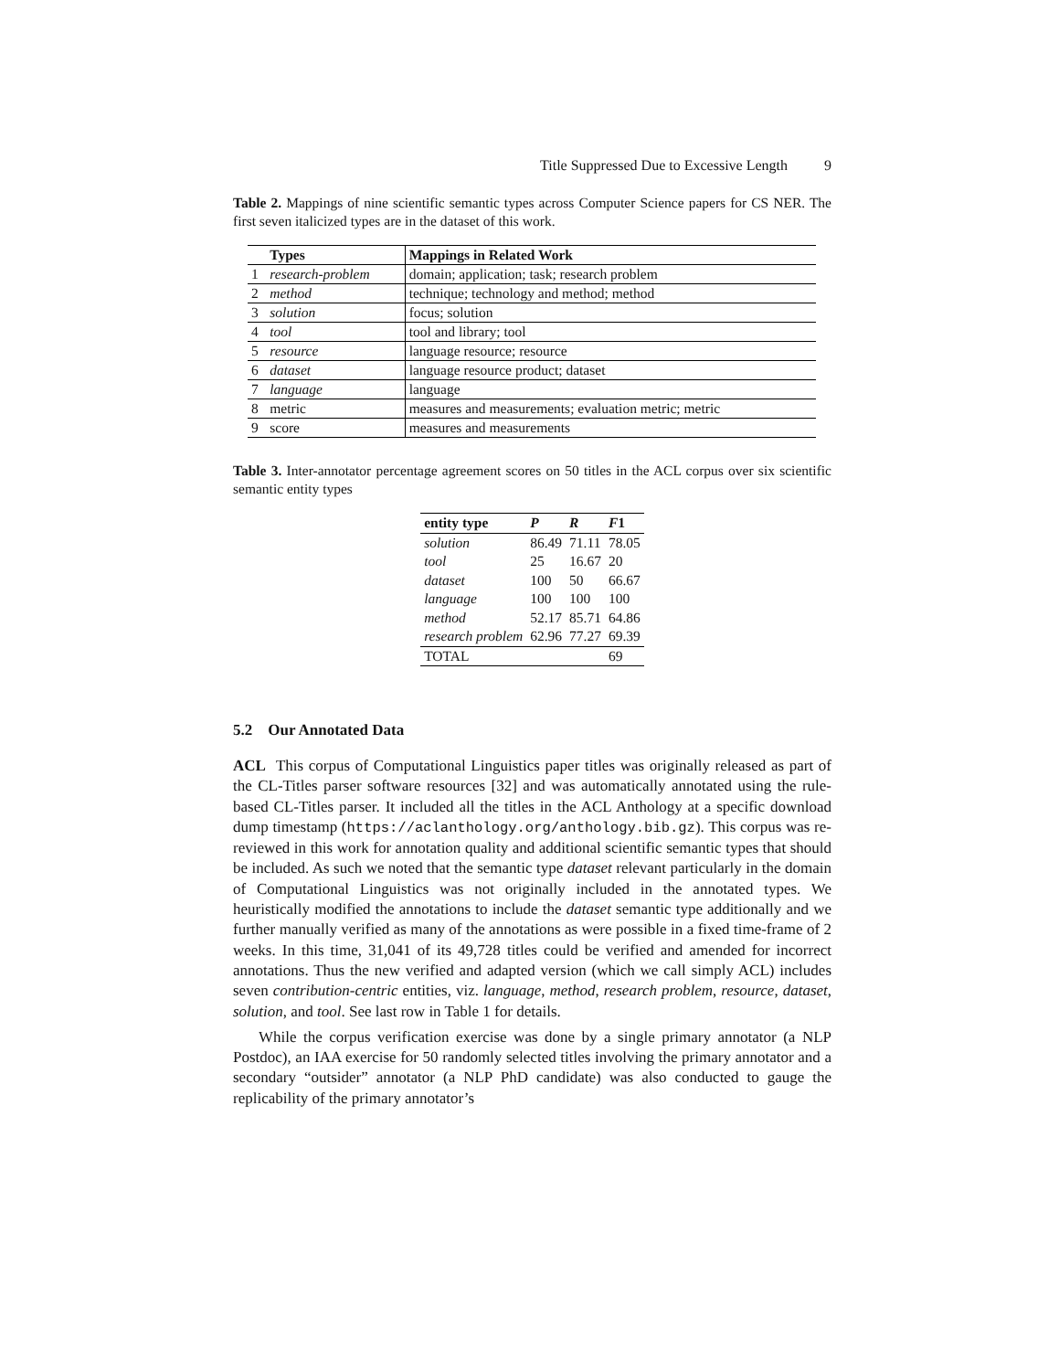Title Suppressed Due to Excessive Length 9
Table 2. Mappings of nine scientific semantic types across Computer Science papers for CS NER. The first seven italicized types are in the dataset of this work.
| | Types | Mappings in Related Work |
| --- | --- | --- |
| 1 | research-problem | domain; application; task; research problem |
| 2 | method | technique; technology and method; method |
| 3 | solution | focus; solution |
| 4 | tool | tool and library; tool |
| 5 | resource | language resource; resource |
| 6 | dataset | language resource product; dataset |
| 7 | language | language |
| 8 | metric | measures and measurements; evaluation metric; metric |
| 9 | score | measures and measurements |
Table 3. Inter-annotator percentage agreement scores on 50 titles in the ACL corpus over six scientific semantic entity types
| entity type | P | R | F 1 |
| --- | --- | --- | --- |
| solution | 86.49 | 71.11 | 78.05 |
| tool | 25 | 16.67 | 20 |
| dataset | 100 | 50 | 66.67 |
| language | 100 | 100 | 100 |
| method | 52.17 | 85.71 | 64.86 |
| research problem | 62.96 | 77.27 | 69.39 |
| TOTAL | | | 69 |
5.2 Our Annotated Data
ACL This corpus of Computational Linguistics paper titles was originally released as part of the CL-Titles parser software resources [32] and was automatically annotated using the rule-based CL-Titles parser. It included all the titles in the ACL Anthology at a specific download dump timestamp (https://aclanthology.org/anthology.bib.gz). This corpus was re-reviewed in this work for annotation quality and additional scientific semantic types that should be included. As such we noted that the semantic type dataset relevant particularly in the domain of Computational Linguistics was not originally included in the annotated types. We heuristically modified the annotations to include the dataset semantic type additionally and we further manually verified as many of the annotations as were possible in a fixed time-frame of 2 weeks. In this time, 31,041 of its 49,728 titles could be verified and amended for incorrect annotations. Thus the new verified and adapted version (which we call simply ACL) includes seven contribution-centric entities, viz. language, method, research problem, resource, dataset, solution, and tool. See last row in Table 1 for details.
While the corpus verification exercise was done by a single primary annotator (a NLP Postdoc), an IAA exercise for 50 randomly selected titles involving the primary annotator and a secondary “outsider” annotator (a NLP PhD candidate) was also conducted to gauge the replicability of the primary annotator’s